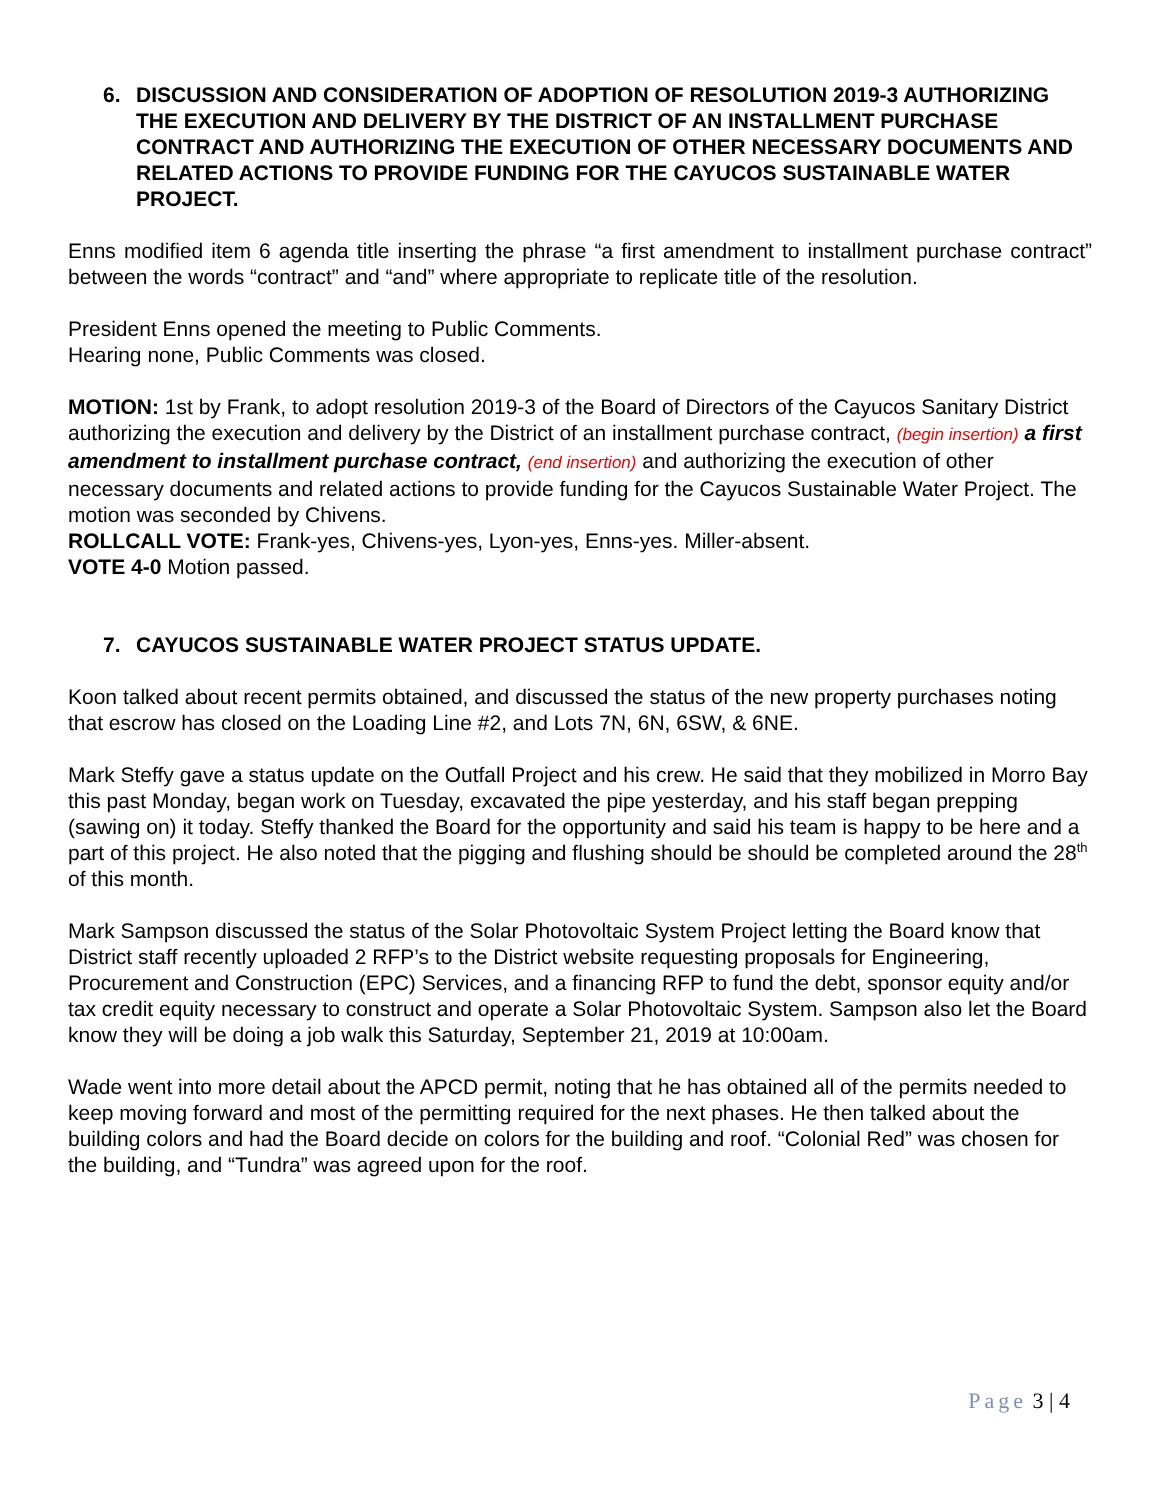6. DISCUSSION AND CONSIDERATION OF ADOPTION OF RESOLUTION 2019-3 AUTHORIZING THE EXECUTION AND DELIVERY BY THE DISTRICT OF AN INSTALLMENT PURCHASE CONTRACT AND AUTHORIZING THE EXECUTION OF OTHER NECESSARY DOCUMENTS AND RELATED ACTIONS TO PROVIDE FUNDING FOR THE CAYUCOS SUSTAINABLE WATER PROJECT.
Enns modified item 6 agenda title inserting the phrase “a first amendment to installment purchase contract” between the words “contract” and “and” where appropriate to replicate title of the resolution.
President Enns opened the meeting to Public Comments.
Hearing none, Public Comments was closed.
MOTION: 1st by Frank, to adopt resolution 2019-3 of the Board of Directors of the Cayucos Sanitary District authorizing the execution and delivery by the District of an installment purchase contract, (begin insertion) a first amendment to installment purchase contract, (end insertion) and authorizing the execution of other necessary documents and related actions to provide funding for the Cayucos Sustainable Water Project. The motion was seconded by Chivens.
ROLLCALL VOTE: Frank-yes, Chivens-yes, Lyon-yes, Enns-yes. Miller-absent.
VOTE 4-0 Motion passed.
7. CAYUCOS SUSTAINABLE WATER PROJECT STATUS UPDATE.
Koon talked about recent permits obtained, and discussed the status of the new property purchases noting that escrow has closed on the Loading Line #2, and Lots 7N, 6N, 6SW, & 6NE.
Mark Steffy gave a status update on the Outfall Project and his crew. He said that they mobilized in Morro Bay this past Monday, began work on Tuesday, excavated the pipe yesterday, and his staff began prepping (sawing on) it today. Steffy thanked the Board for the opportunity and said his team is happy to be here and a part of this project. He also noted that the pigging and flushing should be should be completed around the 28<sup>th</sup> of this month.
Mark Sampson discussed the status of the Solar Photovoltaic System Project letting the Board know that District staff recently uploaded 2 RFP’s to the District website requesting proposals for Engineering, Procurement and Construction (EPC) Services, and a financing RFP to fund the debt, sponsor equity and/or tax credit equity necessary to construct and operate a Solar Photovoltaic System. Sampson also let the Board know they will be doing a job walk this Saturday, September 21, 2019 at 10:00am.
Wade went into more detail about the APCD permit, noting that he has obtained all of the permits needed to keep moving forward and most of the permitting required for the next phases. He then talked about the building colors and had the Board decide on colors for the building and roof. “Colonial Red” was chosen for the building, and “Tundra” was agreed upon for the roof.
Page 3 | 4